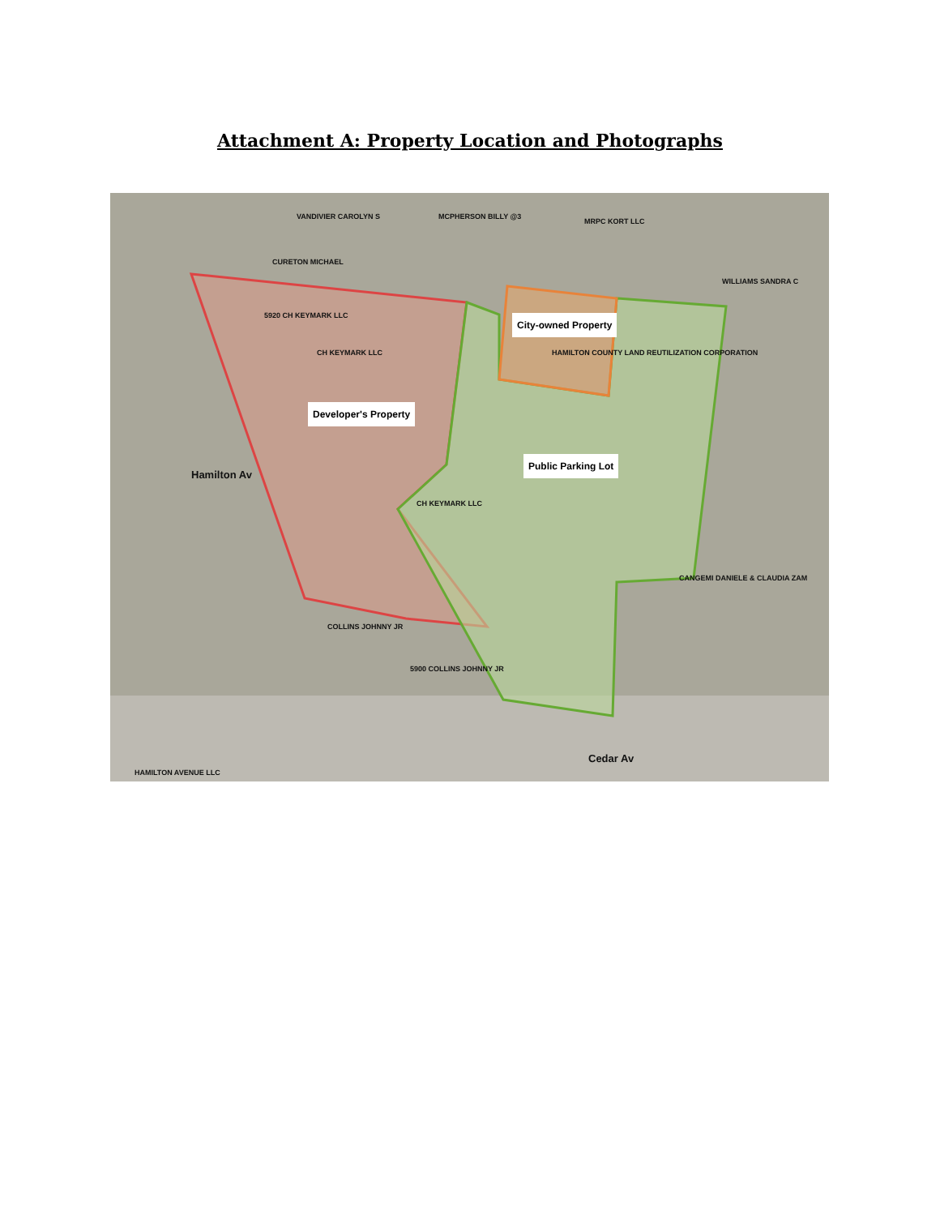Attachment A: Property Location and Photographs
Developer's Property
City-owned Property
Public Parking Lot
VANDIVIER CAROLYN S MCPHERSON BILLY @3
MRPC KORT LLC
CURETON MICHAEL
5920 CH KEYMARK LLC
CH KEYMARK LLC
HAMILTON COUNTY LAND REUTILIZATION CORPORATION
CH KEYMARK LLC
COLLINS JOHNNY JR
5900 COLLINS JOHNNY JR
WILLIAMS SANDRA C
CANGEMI DANIELE & CLAUDIA ZAM
Hamilton Av
Cedar Av
HAMILTON AVENUE LLC